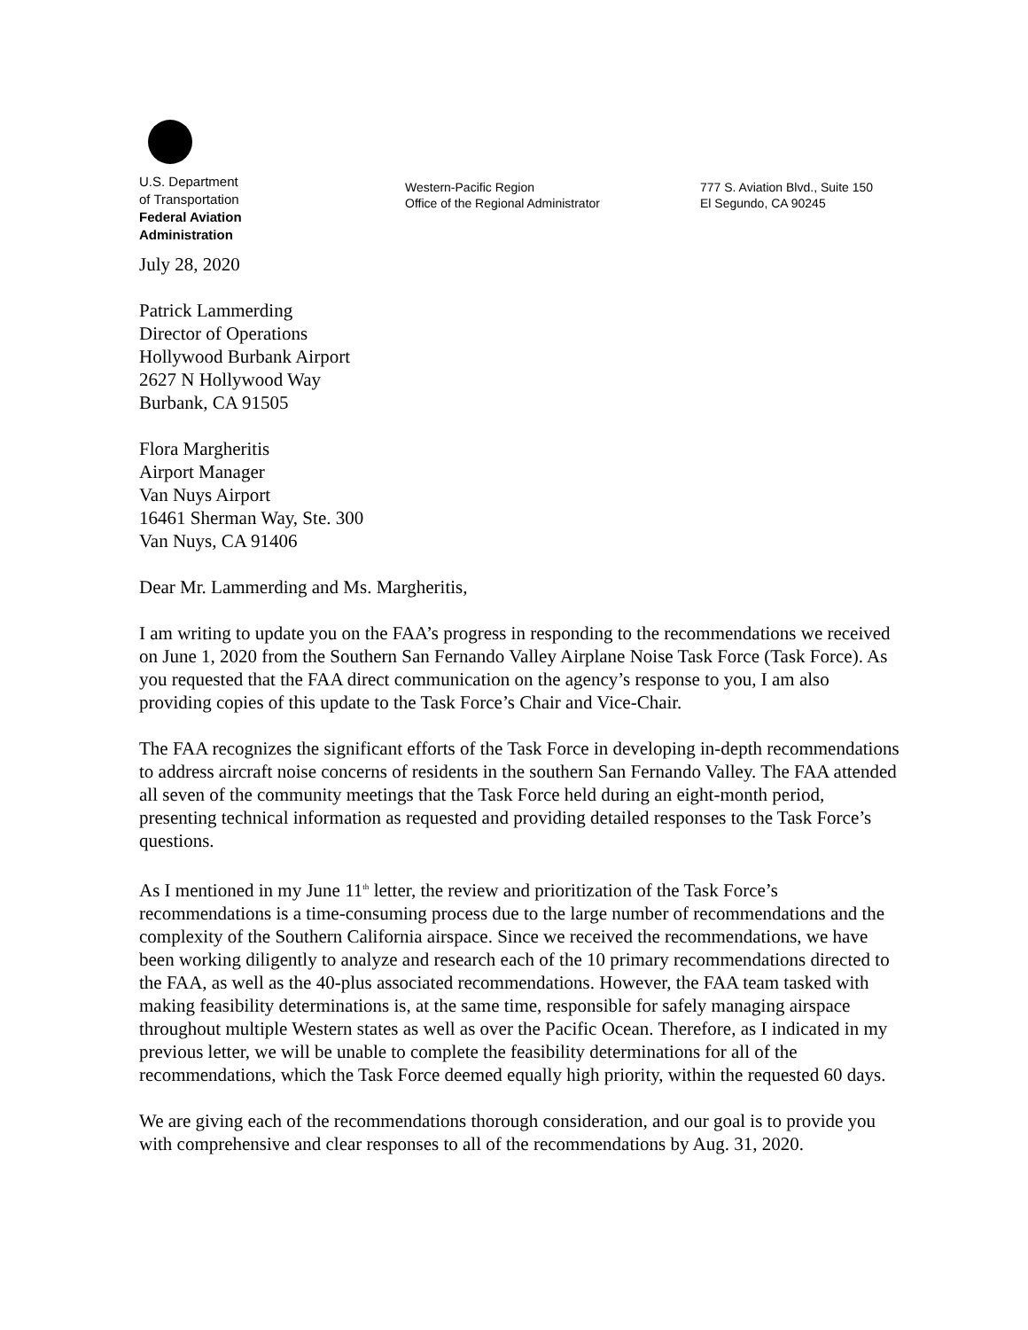U.S. Department
of Transportation
Federal Aviation
Administration
Western-Pacific Region
Office of the Regional Administrator
777 S. Aviation Blvd., Suite 150
El Segundo, CA 90245
July 28, 2020
Patrick Lammerding
Director of Operations
Hollywood Burbank Airport
2627 N Hollywood Way
Burbank, CA 91505
Flora Margheritis
Airport Manager
Van Nuys Airport
16461 Sherman Way, Ste. 300
Van Nuys, CA 91406
Dear Mr. Lammerding and Ms. Margheritis,
I am writing to update you on the FAA’s progress in responding to the recommendations we received on June 1, 2020 from the Southern San Fernando Valley Airplane Noise Task Force (Task Force). As you requested that the FAA direct communication on the agency’s response to you, I am also providing copies of this update to the Task Force’s Chair and Vice-Chair.
The FAA recognizes the significant efforts of the Task Force in developing in-depth recommendations to address aircraft noise concerns of residents in the southern San Fernando Valley. The FAA attended all seven of the community meetings that the Task Force held during an eight-month period, presenting technical information as requested and providing detailed responses to the Task Force’s questions.
As I mentioned in my June 11<sup>th</sup> letter, the review and prioritization of the Task Force’s recommendations is a time-consuming process due to the large number of recommendations and the complexity of the Southern California airspace. Since we received the recommendations, we have been working diligently to analyze and research each of the 10 primary recommendations directed to the FAA, as well as the 40-plus associated recommendations. However, the FAA team tasked with making feasibility determinations is, at the same time, responsible for safely managing airspace throughout multiple Western states as well as over the Pacific Ocean. Therefore, as I indicated in my previous letter, we will be unable to complete the feasibility determinations for all of the recommendations, which the Task Force deemed equally high priority, within the requested 60 days.
We are giving each of the recommendations thorough consideration, and our goal is to provide you with comprehensive and clear responses to all of the recommendations by Aug. 31, 2020.